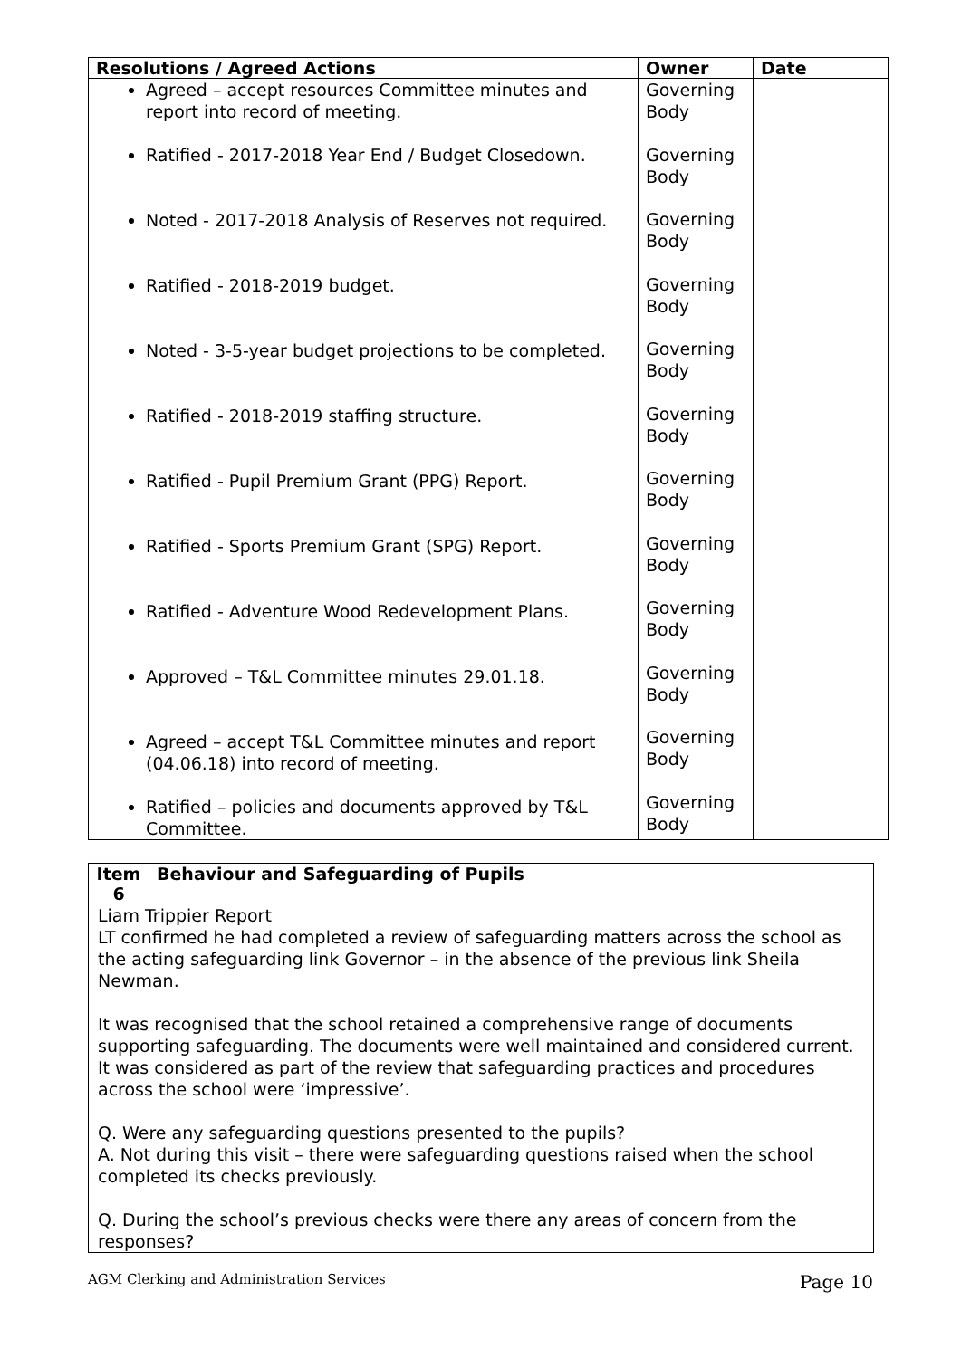| Resolutions / Agreed Actions | Owner | Date |
| --- | --- | --- |
| Agreed – accept resources Committee minutes and report into record of meeting. Ratified - 2017-2018 Year End / Budget Closedown. Noted - 2017-2018 Analysis of Reserves not required. Ratified - 2018-2019 budget. Noted - 3-5-year budget projections to be completed. Ratified - 2018-2019 staffing structure. Ratified - Pupil Premium Grant (PPG) Report. Ratified - Sports Premium Grant (SPG) Report. Ratified - Adventure Wood Redevelopment Plans. Approved – T&L Committee minutes 29.01.18. Agreed – accept T&L Committee minutes and report (04.06.18) into record of meeting. Ratified – policies and documents approved by T&L Committee. | Governing Body Governing Body Governing Body Governing Body Governing Body Governing Body Governing Body Governing Body Governing Body Governing Body Governing Body Governing Body | |
| Item 6 | Behaviour and Safeguarding of Pupils |
| --- | --- |
| Liam Trippier Report LT confirmed he had completed a review of safeguarding matters across the school as the acting safeguarding link Governor – in the absence of the previous link Sheila Newman. It was recognised that the school retained a comprehensive range of documents supporting safeguarding. The documents were well maintained and considered current. It was considered as part of the review that safeguarding practices and procedures across the school were ‘impressive’. Q. Were any safeguarding questions presented to the pupils? A. Not during this visit – there were safeguarding questions raised when the school completed its checks previously. Q. During the school’s previous checks were there any areas of concern from the responses? | |
AGM Clerking and Administration Services Page 10